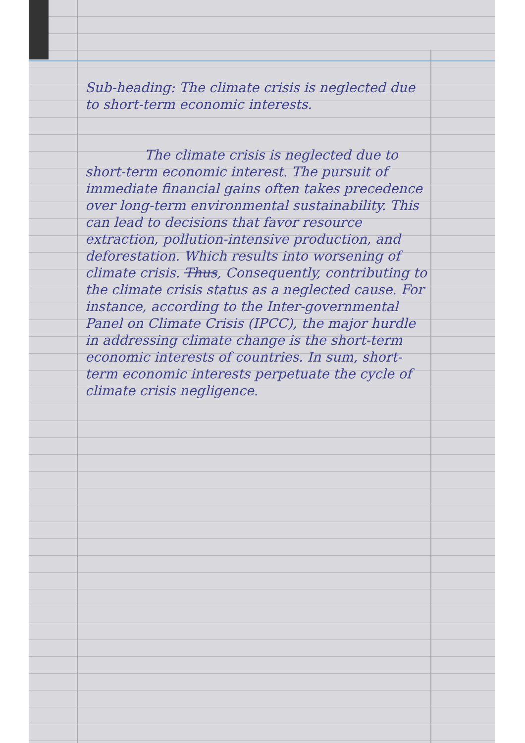Sub-heading: The climate crisis is neglected due to short-term economic interests.
The climate crisis is neglected due to short-term economic interest. The pursuit of immediate financial gains often takes precedence over long-term environmental sustainability. This can lead to decisions that favor resource extraction, pollution-intensive production, and deforestation. Which results into worsening of climate crisis. Thus, Consequently, contributing to the climate crisis status as a neglected cause. For instance, according to the Inter-governmental Panel on Climate Crisis (IPCC), the major hurdle in addressing climate change is the short-term economic interests of countries. In sum, short-term economic interests perpetuate the cycle of climate crisis negligence.